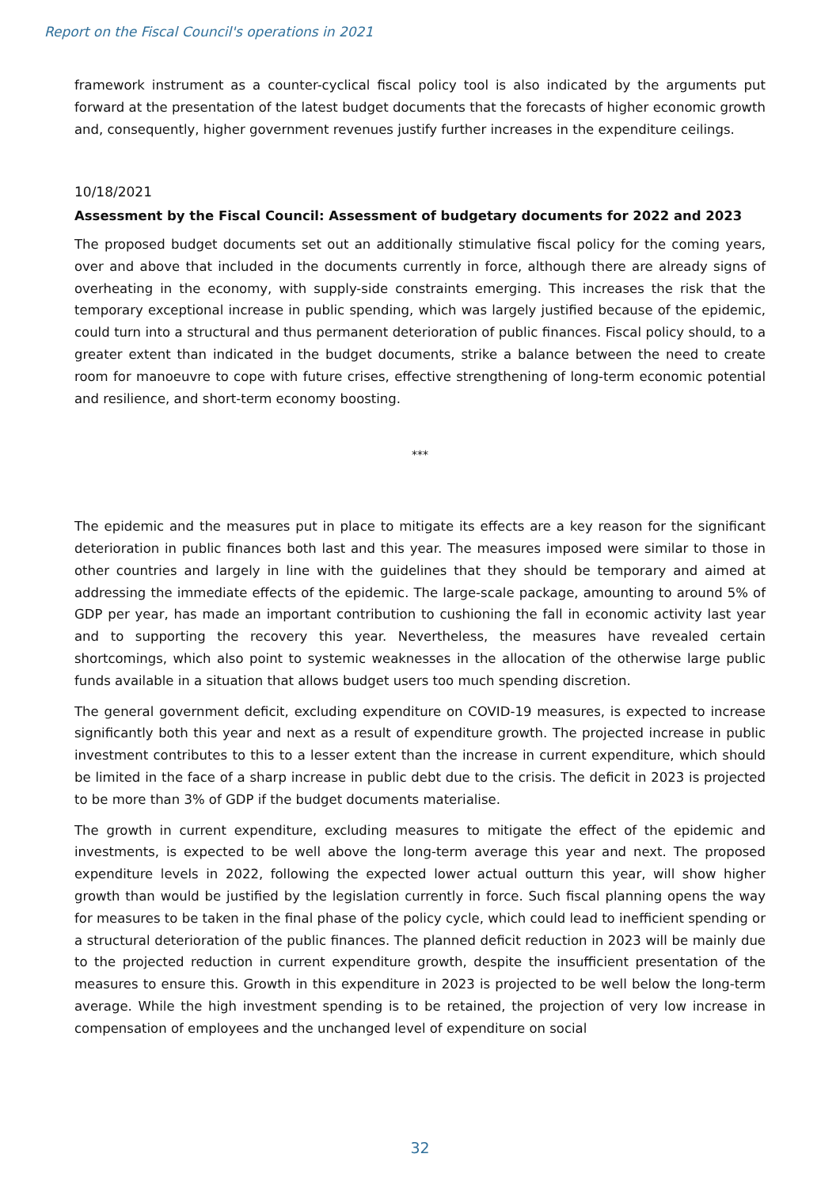Report on the Fiscal Council's operations in 2021
framework instrument as a counter-cyclical fiscal policy tool is also indicated by the arguments put forward at the presentation of the latest budget documents that the forecasts of higher economic growth and, consequently, higher government revenues justify further increases in the expenditure ceilings.
10/18/2021
Assessment by the Fiscal Council: Assessment of budgetary documents for 2022 and 2023
The proposed budget documents set out an additionally stimulative fiscal policy for the coming years, over and above that included in the documents currently in force, although there are already signs of overheating in the economy, with supply-side constraints emerging. This increases the risk that the temporary exceptional increase in public spending, which was largely justified because of the epidemic, could turn into a structural and thus permanent deterioration of public finances. Fiscal policy should, to a greater extent than indicated in the budget documents, strike a balance between the need to create room for manoeuvre to cope with future crises, effective strengthening of long-term economic potential and resilience, and short-term economy boosting.
***
The epidemic and the measures put in place to mitigate its effects are a key reason for the significant deterioration in public finances both last and this year. The measures imposed were similar to those in other countries and largely in line with the guidelines that they should be temporary and aimed at addressing the immediate effects of the epidemic. The large-scale package, amounting to around 5% of GDP per year, has made an important contribution to cushioning the fall in economic activity last year and to supporting the recovery this year. Nevertheless, the measures have revealed certain shortcomings, which also point to systemic weaknesses in the allocation of the otherwise large public funds available in a situation that allows budget users too much spending discretion.
The general government deficit, excluding expenditure on COVID-19 measures, is expected to increase significantly both this year and next as a result of expenditure growth. The projected increase in public investment contributes to this to a lesser extent than the increase in current expenditure, which should be limited in the face of a sharp increase in public debt due to the crisis. The deficit in 2023 is projected to be more than 3% of GDP if the budget documents materialise.
The growth in current expenditure, excluding measures to mitigate the effect of the epidemic and investments, is expected to be well above the long-term average this year and next. The proposed expenditure levels in 2022, following the expected lower actual outturn this year, will show higher growth than would be justified by the legislation currently in force. Such fiscal planning opens the way for measures to be taken in the final phase of the policy cycle, which could lead to inefficient spending or a structural deterioration of the public finances. The planned deficit reduction in 2023 will be mainly due to the projected reduction in current expenditure growth, despite the insufficient presentation of the measures to ensure this. Growth in this expenditure in 2023 is projected to be well below the long-term average. While the high investment spending is to be retained, the projection of very low increase in compensation of employees and the unchanged level of expenditure on social
32